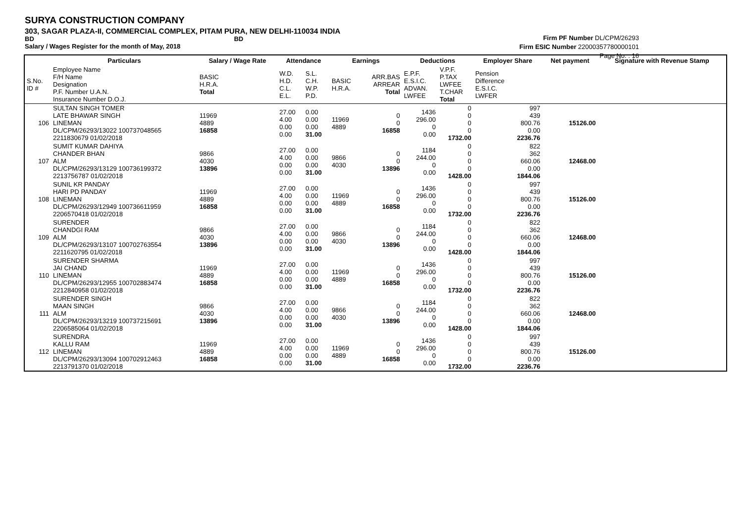SURYA CONSTRUCTION COMPANY
303, SAGAR PLAZA-II, COMMERCIAL COMPLEX, PITAM PURA, NEW DELHI-110034 INDIA
BD BD
Salary / Wages Register for the month of May, 2018
Firm PF Number DL/CPM/26293
Firm ESIC Number 22000357780000101
Page No. : 16
| | Particulars | Salary / Wage Rate | Attendance | | Earnings | | Deductions | | Employer Share | Net payment | Signature with Revenue Stamp |
| --- | --- | --- | --- | --- | --- | --- | --- | --- | --- | --- | --- |
| S.No. ID # | Employee Name F/H Name Designation P.F. Number U.A.N. Insurance Number D.O.J. | BASIC H.R.A. Total | W.D. H.D. C.L. E.L. | S.L. C.H. W.P. P.D. | BASIC H.R.A. | ARR.BAS ARREAR Total | E.P.F. E.S.I.C. ADVAN. LWFEE | V.P.F. P.TAX LWFEE T.CHAR Total | Pension Difference E.S.I.C. LWFER | | |
| 106 | SULTAN SINGH TOMER LATE BHAWAR SINGH LINEMAN DL/CPM/26293/13022 100737048565 2211830679 01/02/2018 | 11969 4889 16858 | 27.00 4.00 0.00 0.00 | 0.00 0.00 0.00 31.00 | 11969 4889 | 0 0 16858 | 1436 296.00 0 0.00 | 0 0 0 0 1732.00 | 997 439 800.76 0.00 2236.76 | 15126.00 | |
| 107 | SUMIT KUMAR DAHIYA CHANDER BHAN ALM DL/CPM/26293/13129 100736199372 2213756787 01/02/2018 | 9866 4030 13896 | 27.00 4.00 0.00 0.00 | 0.00 0.00 0.00 31.00 | 9866 4030 | 0 0 13896 | 1184 244.00 0 0.00 | 0 0 0 0 1428.00 | 822 362 660.06 0.00 1844.06 | 12468.00 | |
| 108 | SUNIL KR PANDAY HARI PD PANDAY LINEMAN DL/CPM/26293/12949 100736611959 2206570418 01/02/2018 | 11969 4889 16858 | 27.00 4.00 0.00 0.00 | 0.00 0.00 0.00 31.00 | 11969 4889 | 0 0 16858 | 1436 296.00 0 0.00 | 0 0 0 0 1732.00 | 997 439 800.76 0.00 2236.76 | 15126.00 | |
| 109 | SURENDER CHANDGI RAM ALM DL/CPM/26293/13107 100702763554 2211620795 01/02/2018 | 9866 4030 13896 | 27.00 4.00 0.00 0.00 | 0.00 0.00 0.00 31.00 | 9866 4030 | 0 0 13896 | 1184 244.00 0 0.00 | 0 0 0 0 1428.00 | 822 362 660.06 0.00 1844.06 | 12468.00 | |
| 110 | SURENDER SHARMA JAI CHAND LINEMAN DL/CPM/26293/12955 100702883474 2212840958 01/02/2018 | 11969 4889 16858 | 27.00 4.00 0.00 0.00 | 0.00 0.00 0.00 31.00 | 11969 4889 | 0 0 16858 | 1436 296.00 0 0.00 | 0 0 0 0 1732.00 | 997 439 800.76 0.00 2236.76 | 15126.00 | |
| 111 | SURENDER SINGH MAAN SINGH ALM DL/CPM/26293/13219 100737215691 2206585064 01/02/2018 | 9866 4030 13896 | 27.00 4.00 0.00 0.00 | 0.00 0.00 0.00 31.00 | 9866 4030 | 0 0 13896 | 1184 244.00 0 0.00 | 0 0 0 0 1428.00 | 822 362 660.06 0.00 1844.06 | 12468.00 | |
| 112 | SURENDRA KALLU RAM LINEMAN DL/CPM/26293/13094 100702912463 2213791370 01/02/2018 | 11969 4889 16858 | 27.00 4.00 0.00 0.00 | 0.00 0.00 0.00 31.00 | 11969 4889 | 0 0 16858 | 1436 296.00 0 0.00 | 0 0 0 0 1732.00 | 997 439 800.76 0.00 2236.76 | 15126.00 | |